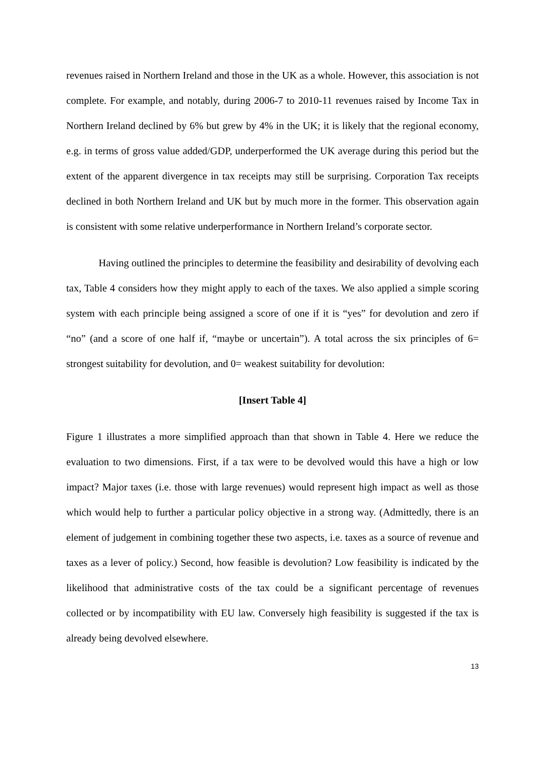revenues raised in Northern Ireland and those in the UK as a whole. However, this association is not complete. For example, and notably, during 2006-7 to 2010-11 revenues raised by Income Tax in Northern Ireland declined by 6% but grew by 4% in the UK; it is likely that the regional economy, e.g. in terms of gross value added/GDP, underperformed the UK average during this period but the extent of the apparent divergence in tax receipts may still be surprising. Corporation Tax receipts declined in both Northern Ireland and UK but by much more in the former. This observation again is consistent with some relative underperformance in Northern Ireland’s corporate sector.
Having outlined the principles to determine the feasibility and desirability of devolving each tax, Table 4 considers how they might apply to each of the taxes. We also applied a simple scoring system with each principle being assigned a score of one if it is “yes” for devolution and zero if “no” (and a score of one half if, “maybe or uncertain”). A total across the six principles of 6= strongest suitability for devolution, and 0= weakest suitability for devolution:
[Insert Table 4]
Figure 1 illustrates a more simplified approach than that shown in Table 4. Here we reduce the evaluation to two dimensions. First, if a tax were to be devolved would this have a high or low impact? Major taxes (i.e. those with large revenues) would represent high impact as well as those which would help to further a particular policy objective in a strong way. (Admittedly, there is an element of judgement in combining together these two aspects, i.e. taxes as a source of revenue and taxes as a lever of policy.) Second, how feasible is devolution? Low feasibility is indicated by the likelihood that administrative costs of the tax could be a significant percentage of revenues collected or by incompatibility with EU law. Conversely high feasibility is suggested if the tax is already being devolved elsewhere.
13